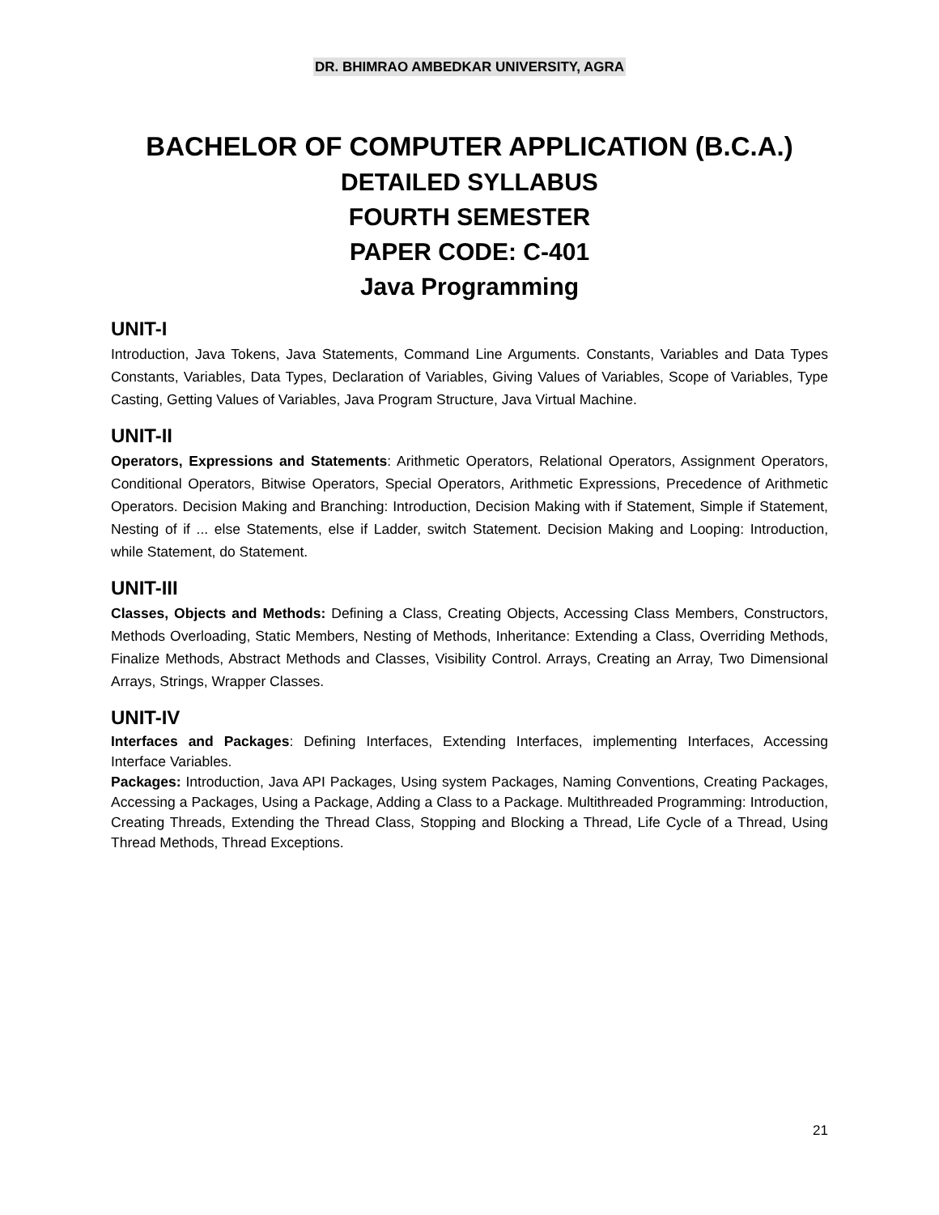DR. BHIMRAO AMBEDKAR UNIVERSITY, AGRA
BACHELOR OF COMPUTER APPLICATION (B.C.A.)
DETAILED SYLLABUS
FOURTH SEMESTER
PAPER CODE: C-401
Java Programming
UNIT-I
Introduction, Java Tokens, Java Statements, Command Line Arguments. Constants, Variables and Data Types Constants, Variables, Data Types, Declaration of Variables, Giving Values of Variables, Scope of Variables, Type Casting, Getting Values of Variables, Java Program Structure, Java Virtual Machine.
UNIT-II
Operators, Expressions and Statements: Arithmetic Operators, Relational Operators, Assignment Operators, Conditional Operators, Bitwise Operators, Special Operators, Arithmetic Expressions, Precedence of Arithmetic Operators. Decision Making and Branching: Introduction, Decision Making with if Statement, Simple if Statement, Nesting of if ... else Statements, else if Ladder, switch Statement. Decision Making and Looping: Introduction, while Statement, do Statement.
UNIT-III
Classes, Objects and Methods: Defining a Class, Creating Objects, Accessing Class Members, Constructors, Methods Overloading, Static Members, Nesting of Methods, Inheritance: Extending a Class, Overriding Methods, Finalize Methods, Abstract Methods and Classes, Visibility Control. Arrays, Creating an Array, Two Dimensional Arrays, Strings, Wrapper Classes.
UNIT-IV
Interfaces and Packages: Defining Interfaces, Extending Interfaces, implementing Interfaces, Accessing Interface Variables.
Packages: Introduction, Java API Packages, Using system Packages, Naming Conventions, Creating Packages, Accessing a Packages, Using a Package, Adding a Class to a Package. Multithreaded Programming: Introduction, Creating Threads, Extending the Thread Class, Stopping and Blocking a Thread, Life Cycle of a Thread, Using Thread Methods, Thread Exceptions.
21